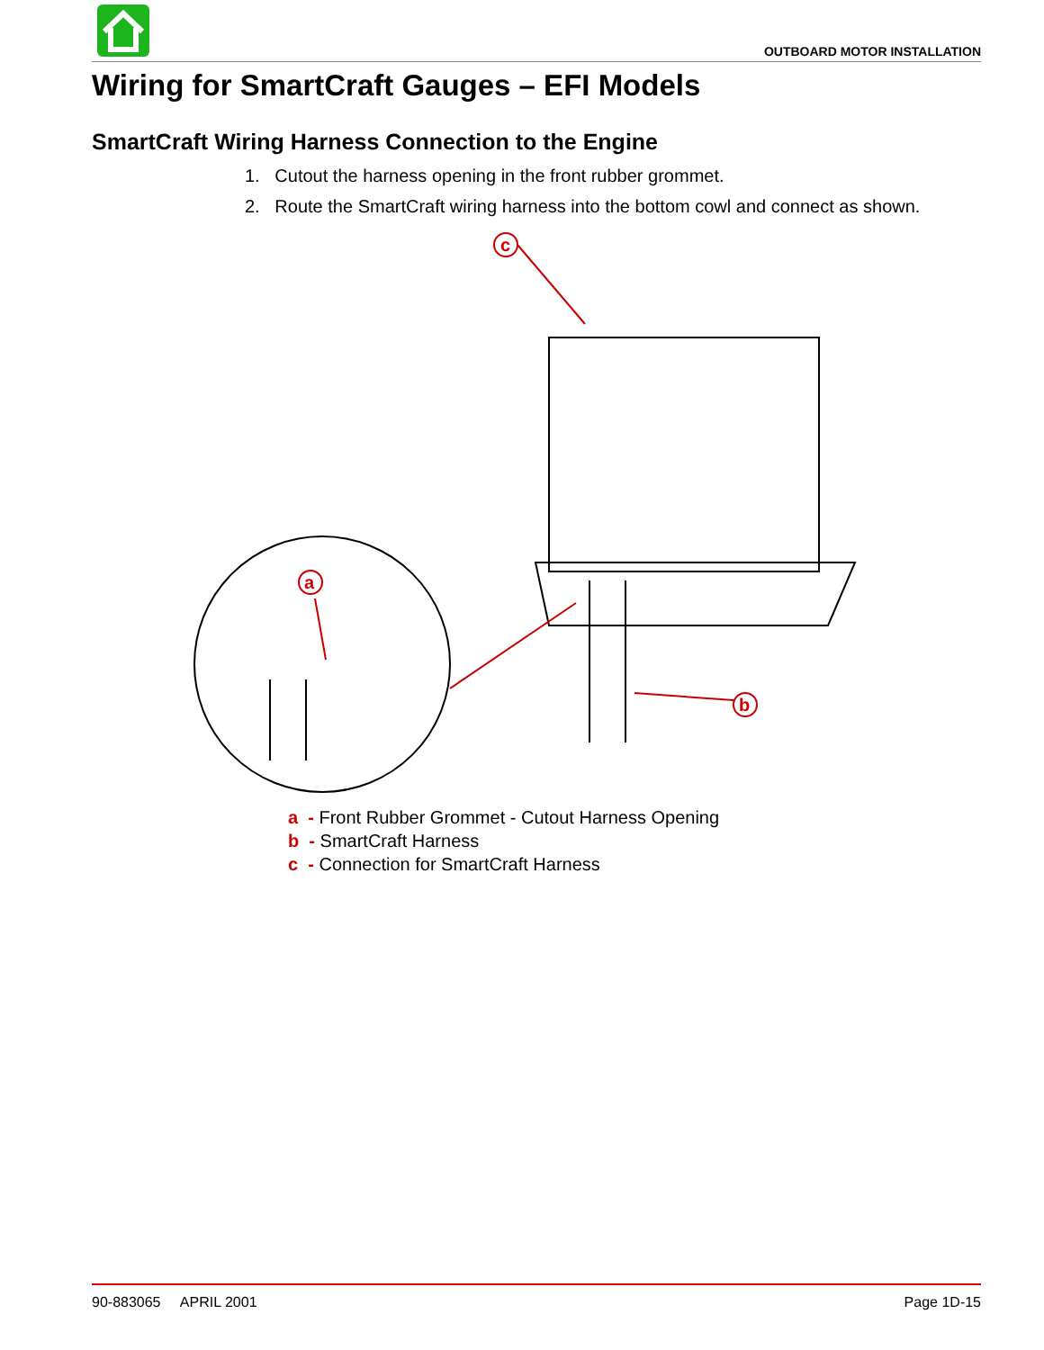OUTBOARD MOTOR INSTALLATION
Wiring for SmartCraft Gauges – EFI Models
SmartCraft Wiring Harness Connection to the Engine
1. Cutout the harness opening in the front rubber grommet.
2. Route the SmartCraft wiring harness into the bottom cowl and connect as shown.
c
a
b
a - Front Rubber Grommet - Cutout Harness Opening
b - SmartCraft Harness
c - Connection for SmartCraft Harness
90-883065 APRIL 2001 Page 1D-15